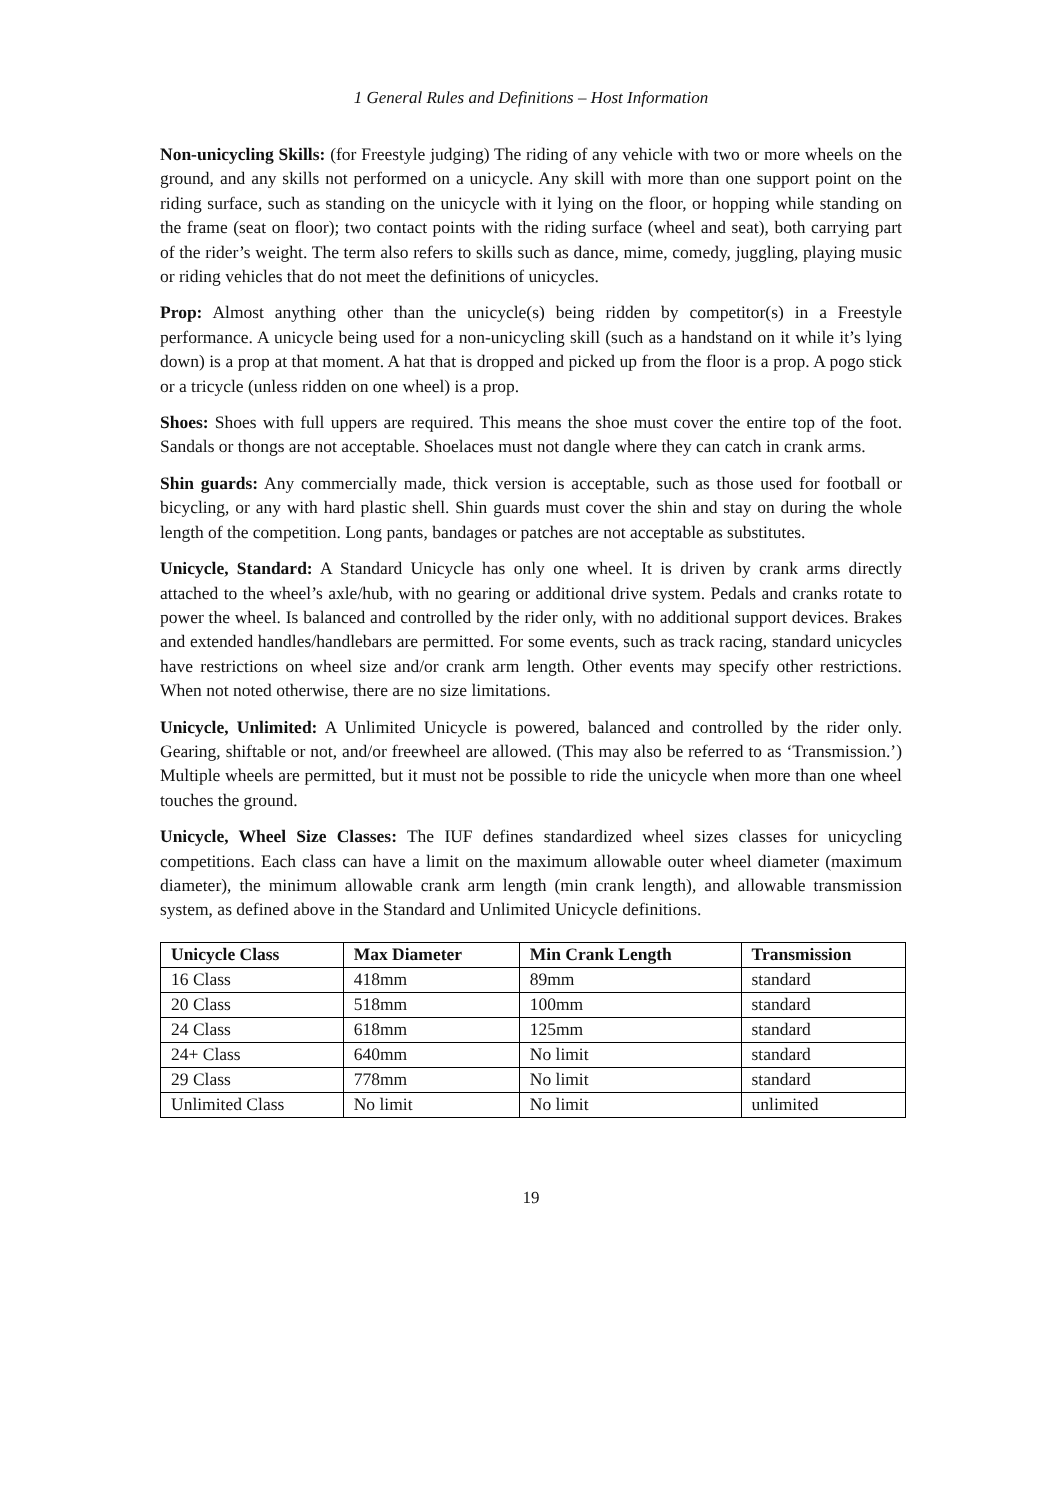1 General Rules and Definitions – Host Information
Non-unicycling Skills: (for Freestyle judging) The riding of any vehicle with two or more wheels on the ground, and any skills not performed on a unicycle. Any skill with more than one support point on the riding surface, such as standing on the unicycle with it lying on the floor, or hopping while standing on the frame (seat on floor); two contact points with the riding surface (wheel and seat), both carrying part of the rider’s weight. The term also refers to skills such as dance, mime, comedy, juggling, playing music or riding vehicles that do not meet the definitions of unicycles.
Prop: Almost anything other than the unicycle(s) being ridden by competitor(s) in a Freestyle performance. A unicycle being used for a non-unicycling skill (such as a handstand on it while it’s lying down) is a prop at that moment. A hat that is dropped and picked up from the floor is a prop. A pogo stick or a tricycle (unless ridden on one wheel) is a prop.
Shoes: Shoes with full uppers are required. This means the shoe must cover the entire top of the foot. Sandals or thongs are not acceptable. Shoelaces must not dangle where they can catch in crank arms.
Shin guards: Any commercially made, thick version is acceptable, such as those used for football or bicycling, or any with hard plastic shell. Shin guards must cover the shin and stay on during the whole length of the competition. Long pants, bandages or patches are not acceptable as substitutes.
Unicycle, Standard: A Standard Unicycle has only one wheel. It is driven by crank arms directly attached to the wheel’s axle/hub, with no gearing or additional drive system. Pedals and cranks rotate to power the wheel. Is balanced and controlled by the rider only, with no additional support devices. Brakes and extended handles/handlebars are permitted. For some events, such as track racing, standard unicycles have restrictions on wheel size and/or crank arm length. Other events may specify other restrictions. When not noted otherwise, there are no size limitations.
Unicycle, Unlimited: A Unlimited Unicycle is powered, balanced and controlled by the rider only. Gearing, shiftable or not, and/or freewheel are allowed. (This may also be referred to as ‘Transmission.’) Multiple wheels are permitted, but it must not be possible to ride the unicycle when more than one wheel touches the ground.
Unicycle, Wheel Size Classes: The IUF defines standardized wheel sizes classes for unicycling competitions. Each class can have a limit on the maximum allowable outer wheel diameter (maximum diameter), the minimum allowable crank arm length (min crank length), and allowable transmission system, as defined above in the Standard and Unlimited Unicycle definitions.
| Unicycle Class | Max Diameter | Min Crank Length | Transmission |
| --- | --- | --- | --- |
| 16 Class | 418mm | 89mm | standard |
| 20 Class | 518mm | 100mm | standard |
| 24 Class | 618mm | 125mm | standard |
| 24+ Class | 640mm | No limit | standard |
| 29 Class | 778mm | No limit | standard |
| Unlimited Class | No limit | No limit | unlimited |
19